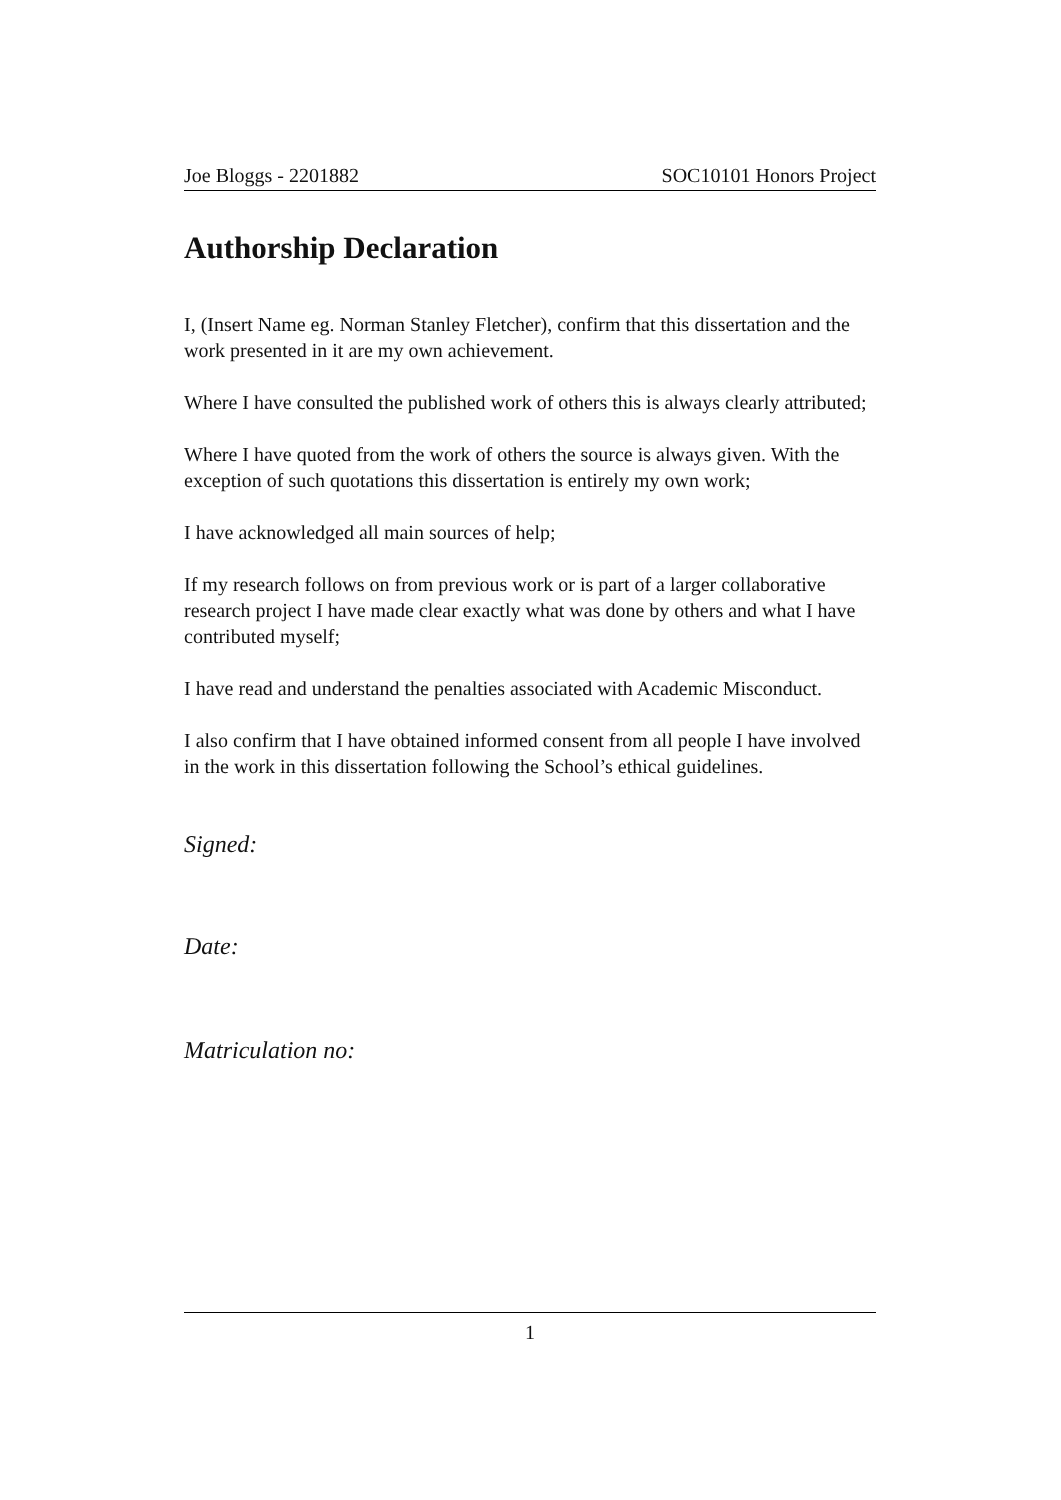Joe Bloggs - 2201882 SOC10101 Honors Project
Authorship Declaration
I, (Insert Name eg. Norman Stanley Fletcher), confirm that this dissertation and the work presented in it are my own achievement.
Where I have consulted the published work of others this is always clearly attributed;
Where I have quoted from the work of others the source is always given. With the exception of such quotations this dissertation is entirely my own work;
I have acknowledged all main sources of help;
If my research follows on from previous work or is part of a larger collaborative research project I have made clear exactly what was done by others and what I have contributed myself;
I have read and understand the penalties associated with Academic Misconduct.
I also confirm that I have obtained informed consent from all people I have involved in the work in this dissertation following the School’s ethical guidelines.
Signed:
Date:
Matriculation no:
1